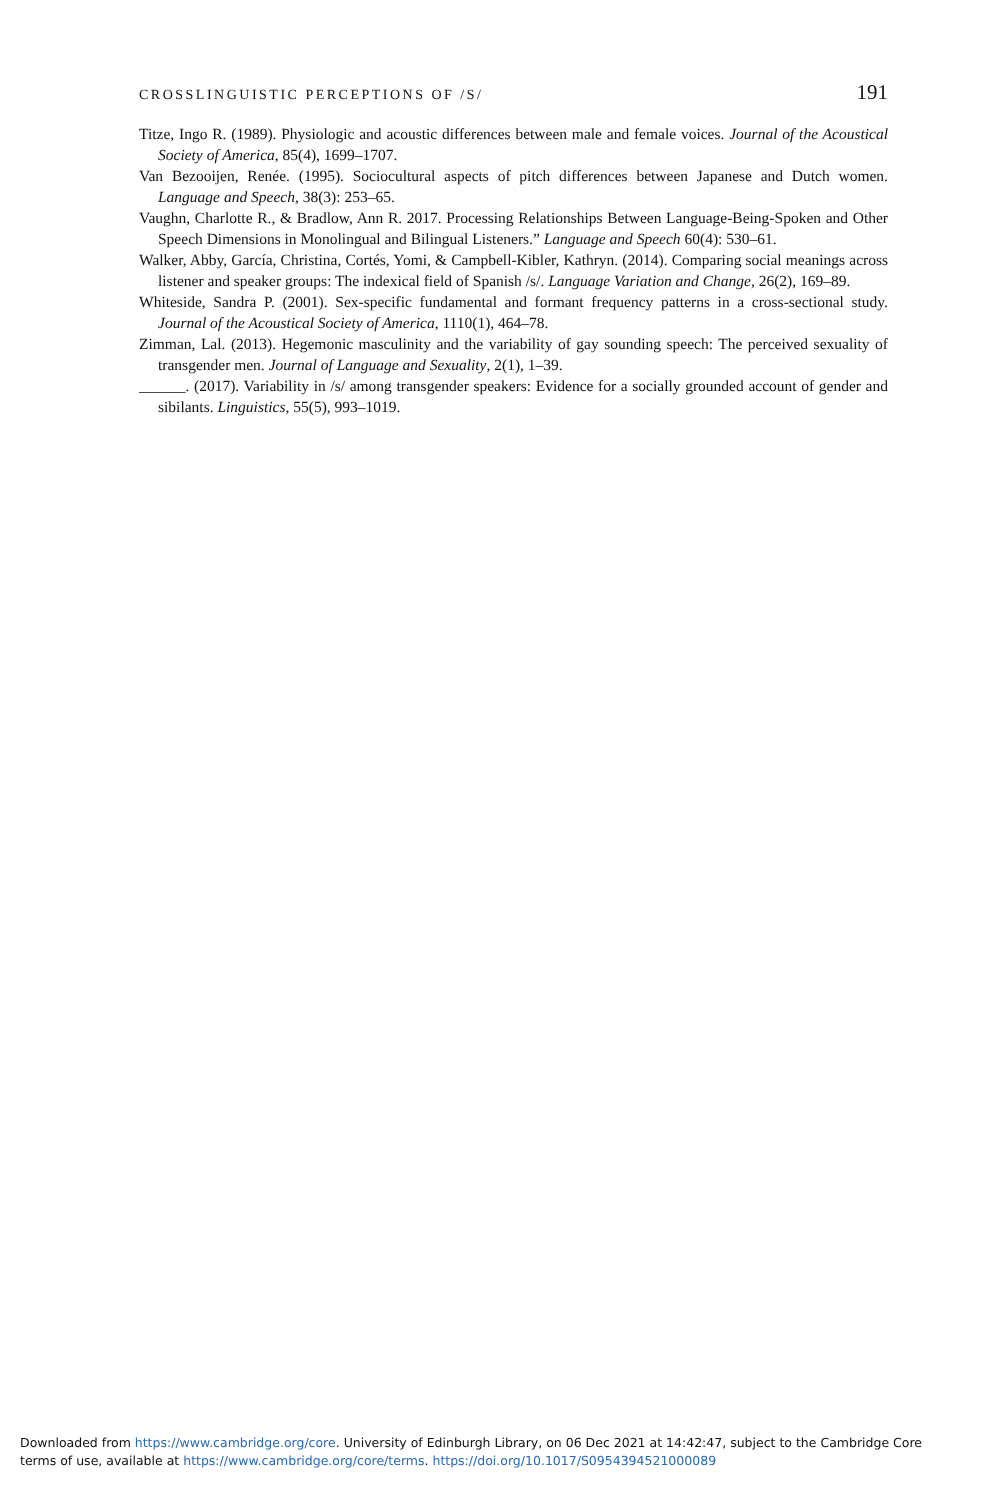CROSSLINGUISTIC PERCEPTIONS OF /S/ 191
Titze, Ingo R. (1989). Physiologic and acoustic differences between male and female voices. Journal of the Acoustical Society of America, 85(4), 1699–1707.
Van Bezooijen, Renée. (1995). Sociocultural aspects of pitch differences between Japanese and Dutch women. Language and Speech, 38(3): 253–65.
Vaughn, Charlotte R., & Bradlow, Ann R. 2017. Processing Relationships Between Language-Being-Spoken and Other Speech Dimensions in Monolingual and Bilingual Listeners.” Language and Speech 60(4): 530–61.
Walker, Abby, García, Christina, Cortés, Yomi, & Campbell-Kibler, Kathryn. (2014). Comparing social meanings across listener and speaker groups: The indexical field of Spanish /s/. Language Variation and Change, 26(2), 169–89.
Whiteside, Sandra P. (2001). Sex-specific fundamental and formant frequency patterns in a cross-sectional study. Journal of the Acoustical Society of America, 1110(1), 464–78.
Zimman, Lal. (2013). Hegemonic masculinity and the variability of gay sounding speech: The perceived sexuality of transgender men. Journal of Language and Sexuality, 2(1), 1–39.
______. (2017). Variability in /s/ among transgender speakers: Evidence for a socially grounded account of gender and sibilants. Linguistics, 55(5), 993–1019.
Downloaded from https://www.cambridge.org/core. University of Edinburgh Library, on 06 Dec 2021 at 14:42:47, subject to the Cambridge Core
terms of use, available at https://www.cambridge.org/core/terms. https://doi.org/10.1017/S0954394521000089